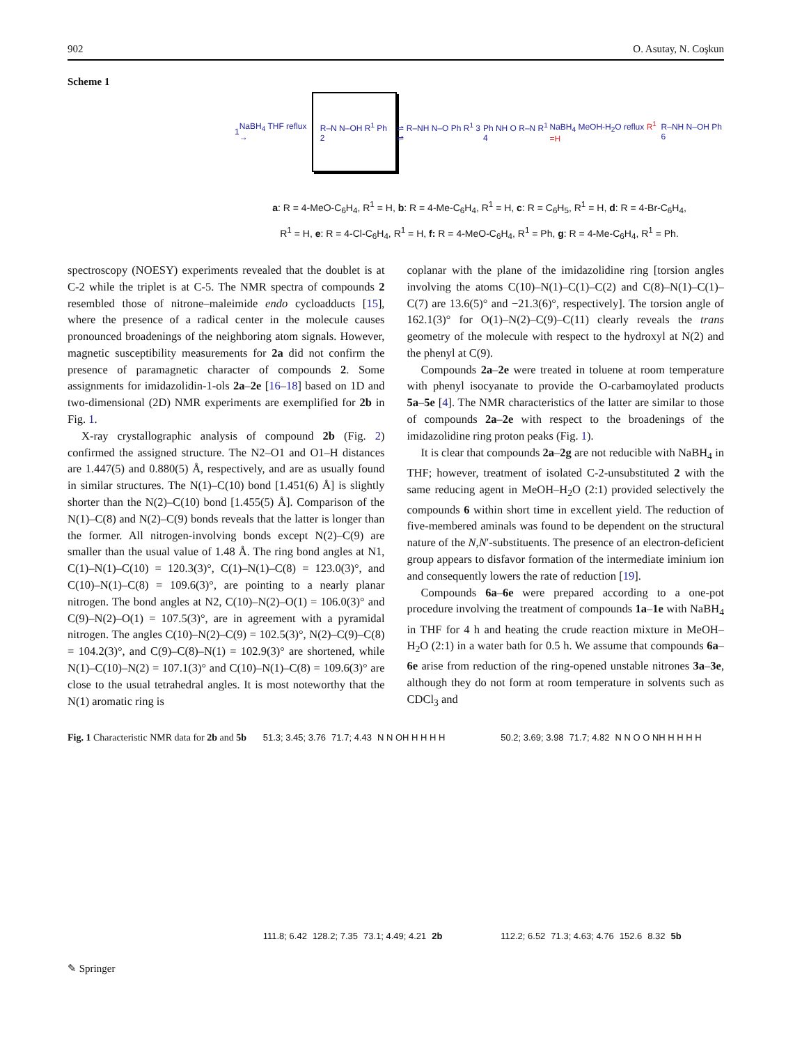902 O. Asutay, N. Coşkun
Scheme 1
1 NaBH<sub>4</sub> THF reflux → R–N N–OH R<sup>1</sup> Ph 2 ⇌ R–NH N–O Ph R<sup>1</sup> 3 ⇌ Ph NH O R–N R<sup>1</sup> 4 NaBH<sub>4</sub> MeOH-H<sub>2</sub>O reflux R<sup>1</sup> =H R–NH N–OH Ph 6
a: R = 4-MeO-C<sub>6</sub>H<sub>4</sub>, R<sup>1</sup> = H, b: R = 4-Me-C<sub>6</sub>H<sub>4</sub>, R<sup>1</sup> = H, c: R = C<sub>6</sub>H<sub>5</sub>, R<sup>1</sup> = H, d: R = 4-Br-C<sub>6</sub>H<sub>4</sub>,
R<sup>1</sup> = H, e: R = 4-Cl-C<sub>6</sub>H<sub>4</sub>, R<sup>1</sup> = H, f: R = 4-MeO-C<sub>6</sub>H<sub>4</sub>, R<sup>1</sup> = Ph, g: R = 4-Me-C<sub>6</sub>H<sub>4</sub>, R<sup>1</sup> = Ph.
spectroscopy (NOESY) experiments revealed that the doublet is at C-2 while the triplet is at C-5. The NMR spectra of compounds 2 resembled those of nitrone–maleimide endo cycloadducts [15], where the presence of a radical center in the molecule causes pronounced broadenings of the neighboring atom signals. However, magnetic susceptibility measurements for 2a did not confirm the presence of paramagnetic character of compounds 2. Some assignments for imidazolidin-1-ols 2a–2e [16–18] based on 1D and two-dimensional (2D) NMR experiments are exemplified for 2b in Fig. 1.
X-ray crystallographic analysis of compound 2b (Fig. 2) confirmed the assigned structure. The N2–O1 and O1–H distances are 1.447(5) and 0.880(5) Å, respectively, and are as usually found in similar structures. The N(1)–C(10) bond [1.451(6) Å] is slightly shorter than the N(2)–C(10) bond [1.455(5) Å]. Comparison of the N(1)–C(8) and N(2)–C(9) bonds reveals that the latter is longer than the former. All nitrogen-involving bonds except N(2)–C(9) are smaller than the usual value of 1.48 Å. The ring bond angles at N1, C(1)–N(1)–C(10) = 120.3(3)°, C(1)–N(1)–C(8) = 123.0(3)°, and C(10)–N(1)–C(8) = 109.6(3)°, are pointing to a nearly planar nitrogen. The bond angles at N2, C(10)–N(2)–O(1) = 106.0(3)° and C(9)–N(2)–O(1) = 107.5(3)°, are in agreement with a pyramidal nitrogen. The angles C(10)–N(2)–C(9) = 102.5(3)°, N(2)–C(9)–C(8) = 104.2(3)°, and C(9)–C(8)–N(1) = 102.9(3)° are shortened, while N(1)–C(10)–N(2) = 107.1(3)° and C(10)–N(1)–C(8) = 109.6(3)° are close to the usual tetrahedral angles. It is most noteworthy that the N(1) aromatic ring is
coplanar with the plane of the imidazolidine ring [torsion angles involving the atoms C(10)–N(1)–C(1)–C(2) and C(8)–N(1)–C(1)–C(7) are 13.6(5)° and −21.3(6)°, respectively]. The torsion angle of 162.1(3)° for O(1)–N(2)–C(9)–C(11) clearly reveals the trans geometry of the molecule with respect to the hydroxyl at N(2) and the phenyl at C(9).
Compounds 2a–2e were treated in toluene at room temperature with phenyl isocyanate to provide the O-carbamoylated products 5a–5e [4]. The NMR characteristics of the latter are similar to those of compounds 2a–2e with respect to the broadenings of the imidazolidine ring proton peaks (Fig. 1).
It is clear that compounds 2a–2g are not reducible with NaBH<sub>4</sub> in THF; however, treatment of isolated C-2-unsubstituted 2 with the same reducing agent in MeOH–H<sub>2</sub>O (2:1) provided selectively the compounds 6 within short time in excellent yield. The reduction of five-membered aminals was found to be dependent on the structural nature of the N,N′-substituents. The presence of an electron-deficient group appears to disfavor formation of the intermediate iminium ion and consequently lowers the rate of reduction [19].
Compounds 6a–6e were prepared according to a one-pot procedure involving the treatment of compounds 1a–1e with NaBH<sub>4</sub> in THF for 4 h and heating the crude reaction mixture in MeOH–H<sub>2</sub>O (2:1) in a water bath for 0.5 h. We assume that compounds 6a–6e arise from reduction of the ring-opened unstable nitrones 3a–3e, although they do not form at room temperature in solvents such as CDCl<sub>3</sub> and
Fig. 1 Characteristic NMR data for 2b and 5b
51.3; 3.45; 3.76 71.7; 4.43 N N OH H H H H 111.8; 6.42 128.2; 7.35 73.1; 4.49; 4.21 2b
50.2; 3.69; 3.98 71.7; 4.82 N N O O NH H H H H 112.2; 6.52 71.3; 4.63; 4.76 152.6 8.32 5b
✎ Springer